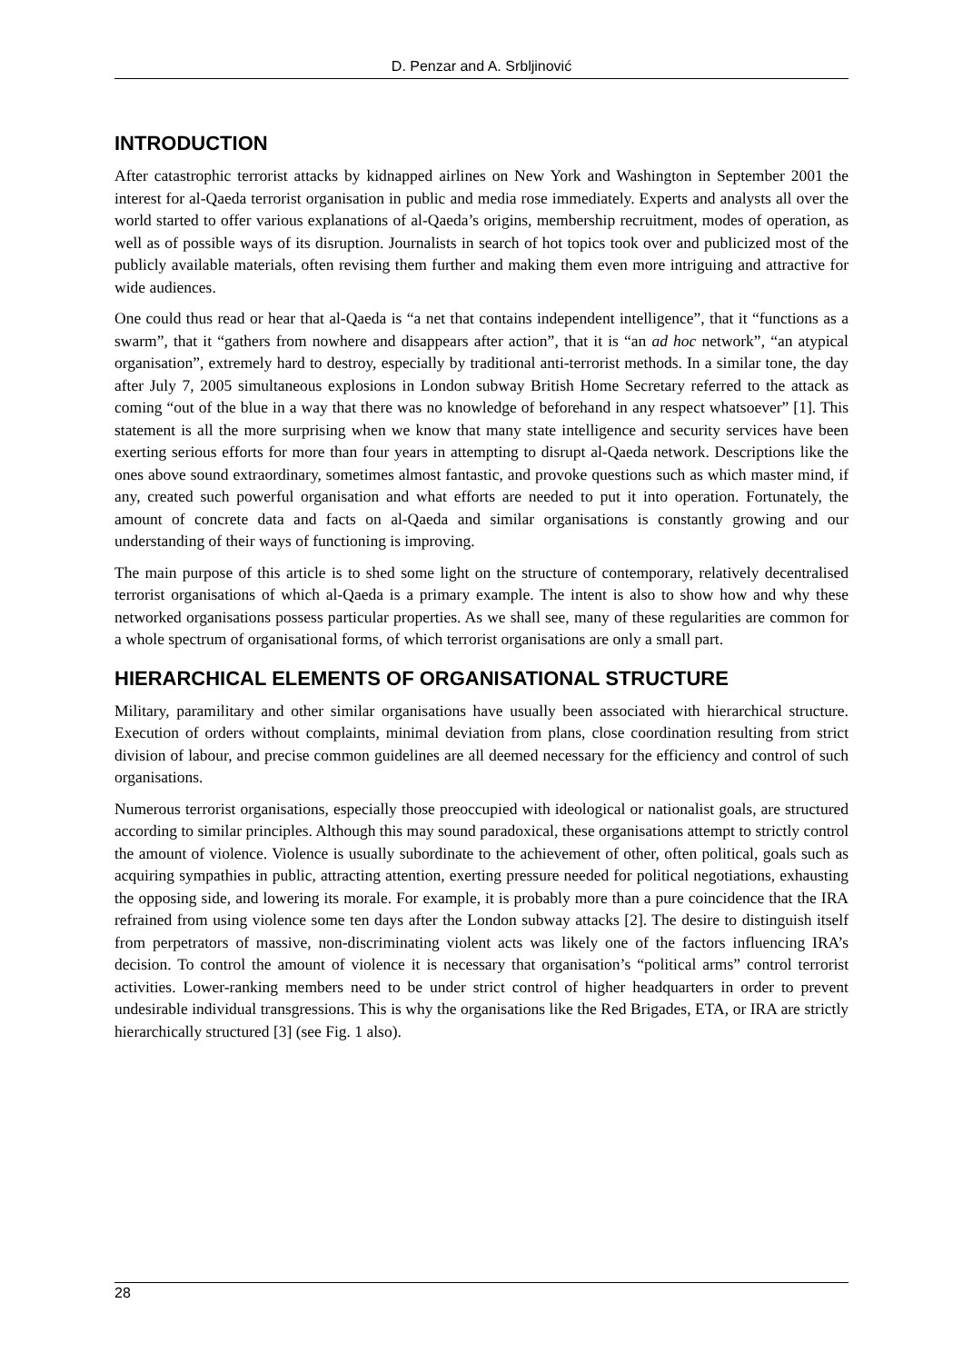D. Penzar and A. Srbljinović
INTRODUCTION
After catastrophic terrorist attacks by kidnapped airlines on New York and Washington in September 2001 the interest for al-Qaeda terrorist organisation in public and media rose immediately. Experts and analysts all over the world started to offer various explanations of al-Qaeda’s origins, membership recruitment, modes of operation, as well as of possible ways of its disruption. Journalists in search of hot topics took over and publicized most of the publicly available materials, often revising them further and making them even more intriguing and attractive for wide audiences.
One could thus read or hear that al-Qaeda is “a net that contains independent intelligence”, that it “functions as a swarm”, that it “gathers from nowhere and disappears after action”, that it is “an ad hoc network”, “an atypical organisation”, extremely hard to destroy, especially by traditional anti-terrorist methods. In a similar tone, the day after July 7, 2005 simultaneous explosions in London subway British Home Secretary referred to the attack as coming “out of the blue in a way that there was no knowledge of beforehand in any respect whatsoever” [1]. This statement is all the more surprising when we know that many state intelligence and security services have been exerting serious efforts for more than four years in attempting to disrupt al-Qaeda network. Descriptions like the ones above sound extraordinary, sometimes almost fantastic, and provoke questions such as which master mind, if any, created such powerful organisation and what efforts are needed to put it into operation. Fortunately, the amount of concrete data and facts on al-Qaeda and similar organisations is constantly growing and our understanding of their ways of functioning is improving.
The main purpose of this article is to shed some light on the structure of contemporary, relatively decentralised terrorist organisations of which al-Qaeda is a primary example. The intent is also to show how and why these networked organisations possess particular properties. As we shall see, many of these regularities are common for a whole spectrum of organisational forms, of which terrorist organisations are only a small part.
HIERARCHICAL ELEMENTS OF ORGANISATIONAL STRUCTURE
Military, paramilitary and other similar organisations have usually been associated with hierarchical structure. Execution of orders without complaints, minimal deviation from plans, close coordination resulting from strict division of labour, and precise common guidelines are all deemed necessary for the efficiency and control of such organisations.
Numerous terrorist organisations, especially those preoccupied with ideological or nationalist goals, are structured according to similar principles. Although this may sound paradoxical, these organisations attempt to strictly control the amount of violence. Violence is usually subordinate to the achievement of other, often political, goals such as acquiring sympathies in public, attracting attention, exerting pressure needed for political negotiations, exhausting the opposing side, and lowering its morale. For example, it is probably more than a pure coincidence that the IRA refrained from using violence some ten days after the London subway attacks [2]. The desire to distinguish itself from perpetrators of massive, non-discriminating violent acts was likely one of the factors influencing IRA’s decision. To control the amount of violence it is necessary that organisation’s “political arms” control terrorist activities. Lower-ranking members need to be under strict control of higher headquarters in order to prevent undesirable individual transgressions. This is why the organisations like the Red Brigades, ETA, or IRA are strictly hierarchically structured [3] (see Fig. 1 also).
28